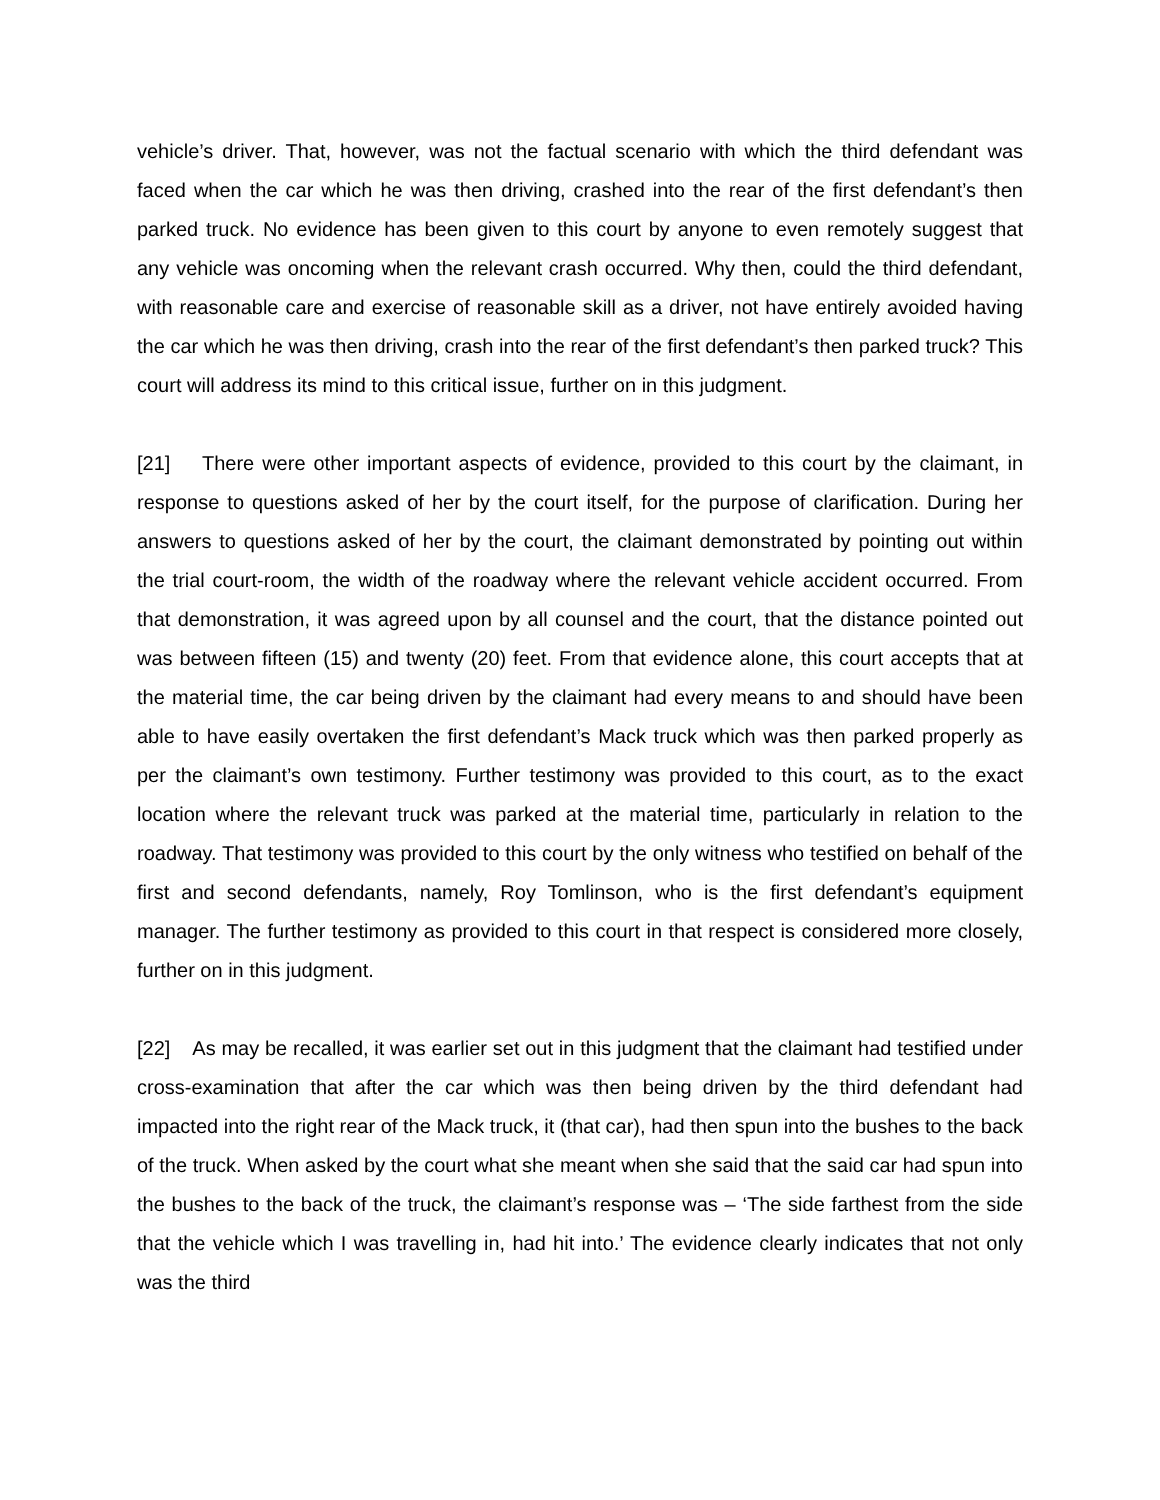vehicle’s driver. That, however, was not the factual scenario with which the third defendant was faced when the car which he was then driving, crashed into the rear of the first defendant’s then parked truck. No evidence has been given to this court by anyone to even remotely suggest that any vehicle was oncoming when the relevant crash occurred. Why then, could the third defendant, with reasonable care and exercise of reasonable skill as a driver, not have entirely avoided having the car which he was then driving, crash into the rear of the first defendant’s then parked truck? This court will address its mind to this critical issue, further on in this judgment.
[21] There were other important aspects of evidence, provided to this court by the claimant, in response to questions asked of her by the court itself, for the purpose of clarification. During her answers to questions asked of her by the court, the claimant demonstrated by pointing out within the trial court-room, the width of the roadway where the relevant vehicle accident occurred. From that demonstration, it was agreed upon by all counsel and the court, that the distance pointed out was between fifteen (15) and twenty (20) feet. From that evidence alone, this court accepts that at the material time, the car being driven by the claimant had every means to and should have been able to have easily overtaken the first defendant’s Mack truck which was then parked properly as per the claimant’s own testimony. Further testimony was provided to this court, as to the exact location where the relevant truck was parked at the material time, particularly in relation to the roadway. That testimony was provided to this court by the only witness who testified on behalf of the first and second defendants, namely, Roy Tomlinson, who is the first defendant’s equipment manager. The further testimony as provided to this court in that respect is considered more closely, further on in this judgment.
[22] As may be recalled, it was earlier set out in this judgment that the claimant had testified under cross-examination that after the car which was then being driven by the third defendant had impacted into the right rear of the Mack truck, it (that car), had then spun into the bushes to the back of the truck. When asked by the court what she meant when she said that the said car had spun into the bushes to the back of the truck, the claimant’s response was – ‘The side farthest from the side that the vehicle which I was travelling in, had hit into.’ The evidence clearly indicates that not only was the third